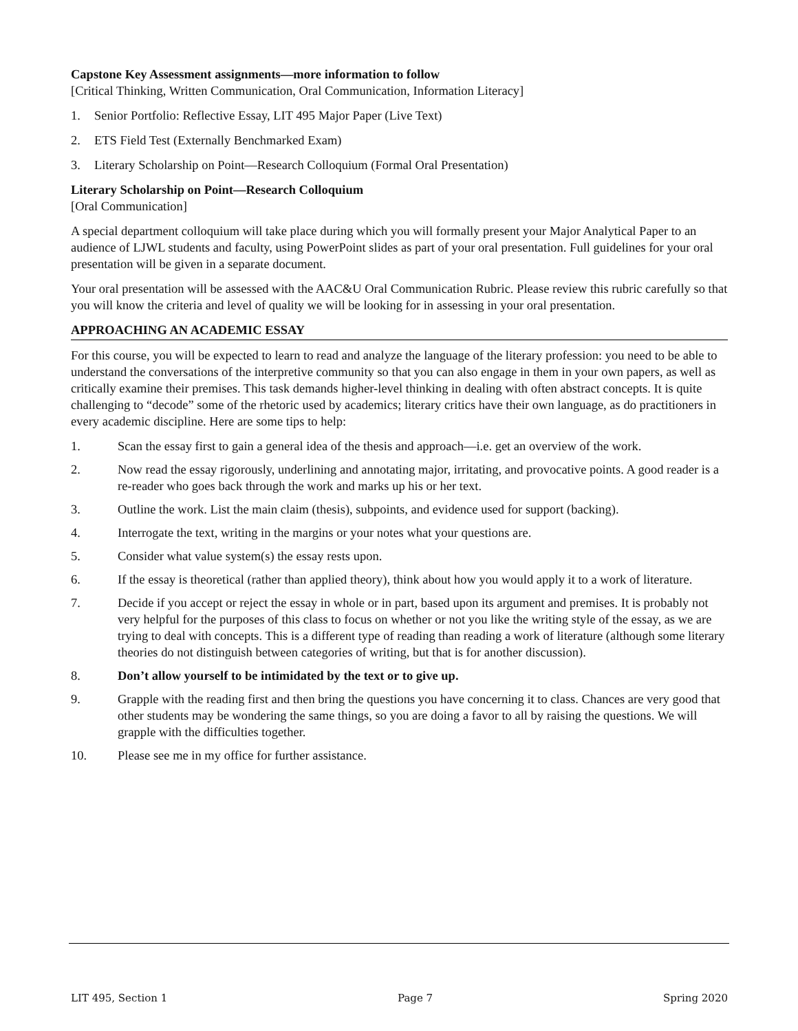Capstone Key Assessment assignments—more information to follow
[Critical Thinking, Written Communication, Oral Communication, Information Literacy]
1. Senior Portfolio: Reflective Essay, LIT 495 Major Paper (Live Text)
2. ETS Field Test (Externally Benchmarked Exam)
3. Literary Scholarship on Point—Research Colloquium (Formal Oral Presentation)
Literary Scholarship on Point—Research Colloquium
[Oral Communication]
A special department colloquium will take place during which you will formally present your Major Analytical Paper to an audience of LJWL students and faculty, using PowerPoint slides as part of your oral presentation. Full guidelines for your oral presentation will be given in a separate document.
Your oral presentation will be assessed with the AAC&U Oral Communication Rubric. Please review this rubric carefully so that you will know the criteria and level of quality we will be looking for in assessing in your oral presentation.
APPROACHING AN ACADEMIC ESSAY
For this course, you will be expected to learn to read and analyze the language of the literary profession: you need to be able to understand the conversations of the interpretive community so that you can also engage in them in your own papers, as well as critically examine their premises. This task demands higher-level thinking in dealing with often abstract concepts. It is quite challenging to “decode” some of the rhetoric used by academics; literary critics have their own language, as do practitioners in every academic discipline. Here are some tips to help:
1. Scan the essay first to gain a general idea of the thesis and approach—i.e. get an overview of the work.
2. Now read the essay rigorously, underlining and annotating major, irritating, and provocative points. A good reader is a re-reader who goes back through the work and marks up his or her text.
3. Outline the work. List the main claim (thesis), subpoints, and evidence used for support (backing).
4. Interrogate the text, writing in the margins or your notes what your questions are.
5. Consider what value system(s) the essay rests upon.
6. If the essay is theoretical (rather than applied theory), think about how you would apply it to a work of literature.
7. Decide if you accept or reject the essay in whole or in part, based upon its argument and premises. It is probably not very helpful for the purposes of this class to focus on whether or not you like the writing style of the essay, as we are trying to deal with concepts. This is a different type of reading than reading a work of literature (although some literary theories do not distinguish between categories of writing, but that is for another discussion).
8. Don’t allow yourself to be intimidated by the text or to give up.
9. Grapple with the reading first and then bring the questions you have concerning it to class. Chances are very good that other students may be wondering the same things, so you are doing a favor to all by raising the questions. We will grapple with the difficulties together.
10. Please see me in my office for further assistance.
LIT 495, Section 1 Page 7 Spring 2020